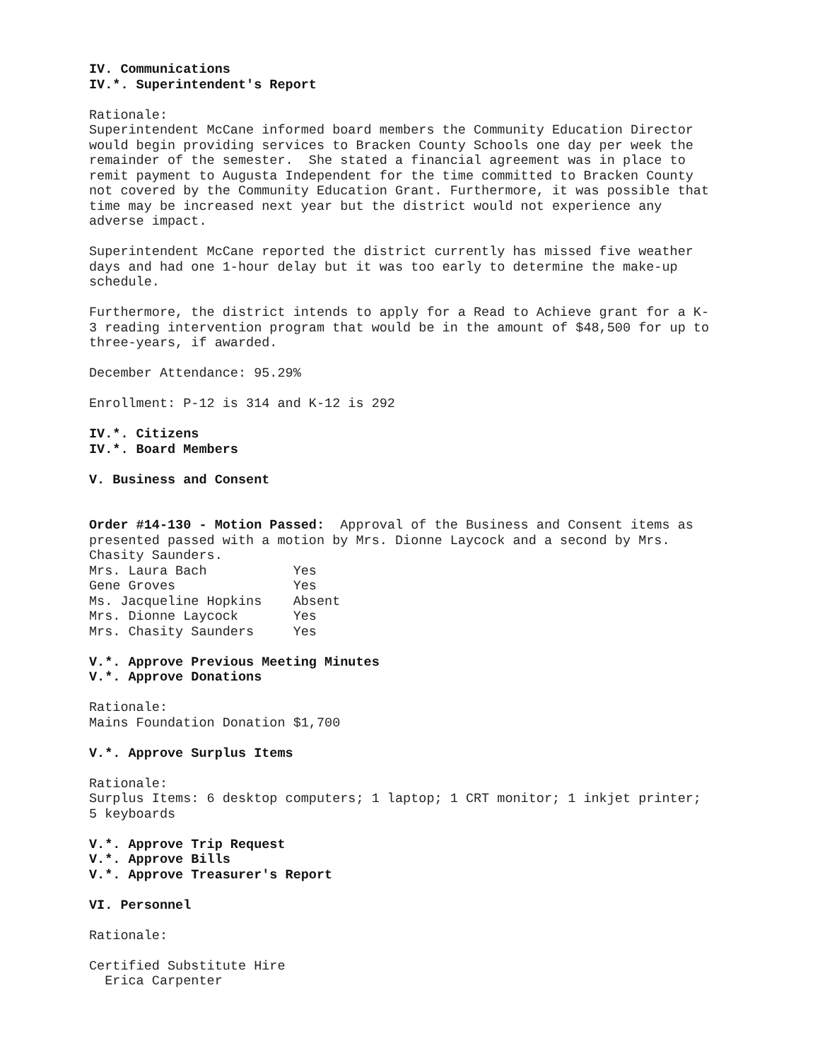IV. Communications IV.*. Superintendent's Report
Rationale: Superintendent McCane informed board members the Community Education Director would begin providing services to Bracken County Schools one day per week the remainder of the semester. She stated a financial agreement was in place to remit payment to Augusta Independent for the time committed to Bracken County not covered by the Community Education Grant. Furthermore, it was possible that time may be increased next year but the district would not experience any adverse impact.
Superintendent McCane reported the district currently has missed five weather days and had one 1-hour delay but it was too early to determine the make-up schedule.
Furthermore, the district intends to apply for a Read to Achieve grant for a K- 3 reading intervention program that would be in the amount of $48,500 for up to three-years, if awarded.
December Attendance: 95.29%
Enrollment: P-12 is 314 and K-12 is 292
IV.*. Citizens IV.*. Board Members
V. Business and Consent
Order #14-130 - Motion Passed: Approval of the Business and Consent items as presented passed with a motion by Mrs. Dionne Laycock and a second by Mrs. Chasity Saunders. Mrs. Laura Bach Yes Gene Groves Yes Ms. Jacqueline Hopkins Absent Mrs. Dionne Laycock Yes Mrs. Chasity Saunders Yes
V.*. Approve Previous Meeting Minutes V.*. Approve Donations
Rationale: Mains Foundation Donation $1,700
V.*. Approve Surplus Items
Rationale: Surplus Items: 6 desktop computers; 1 laptop; 1 CRT monitor; 1 inkjet printer; 5 keyboards
V.*. Approve Trip Request V.*. Approve Bills V.*. Approve Treasurer's Report
VI. Personnel
Rationale:
Certified Substitute Hire Erica Carpenter